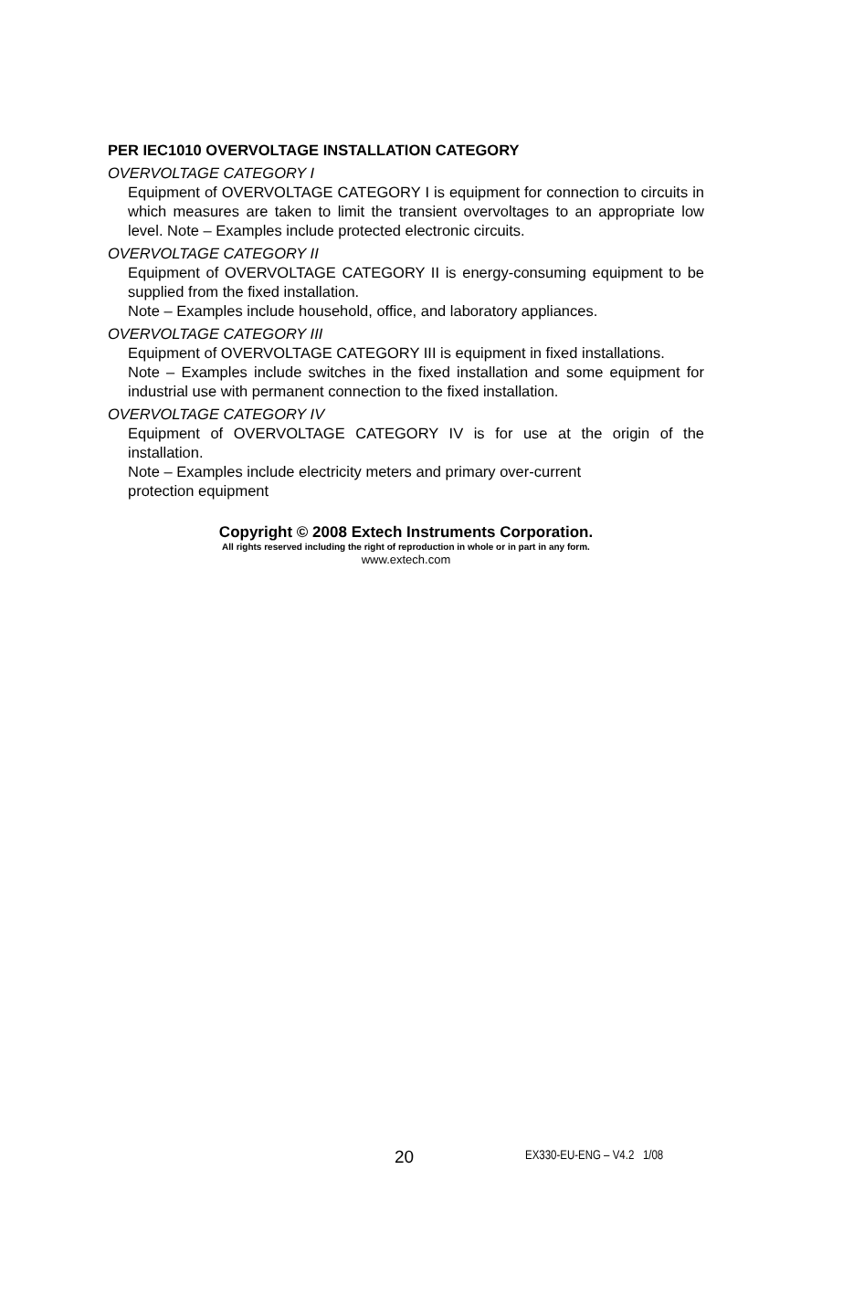PER IEC1010 OVERVOLTAGE INSTALLATION CATEGORY
OVERVOLTAGE CATEGORY I
Equipment of OVERVOLTAGE CATEGORY I is equipment for connection to circuits in which measures are taken to limit the transient overvoltages to an appropriate low level. Note – Examples include protected electronic circuits.
OVERVOLTAGE CATEGORY II
Equipment of OVERVOLTAGE CATEGORY II is energy-consuming equipment to be supplied from the fixed installation.
Note – Examples include household, office, and laboratory appliances.
OVERVOLTAGE CATEGORY III
Equipment of OVERVOLTAGE CATEGORY III is equipment in fixed installations.
Note – Examples include switches in the fixed installation and some equipment for industrial use with permanent connection to the fixed installation.
OVERVOLTAGE CATEGORY IV
Equipment of OVERVOLTAGE CATEGORY IV is for use at the origin of the installation.
Note – Examples include electricity meters and primary over-current
protection equipment
Copyright © 2008 Extech Instruments Corporation.
All rights reserved including the right of reproduction in whole or in part in any form.
www.extech.com
20 EX330-EU-ENG – V4.2 1/08